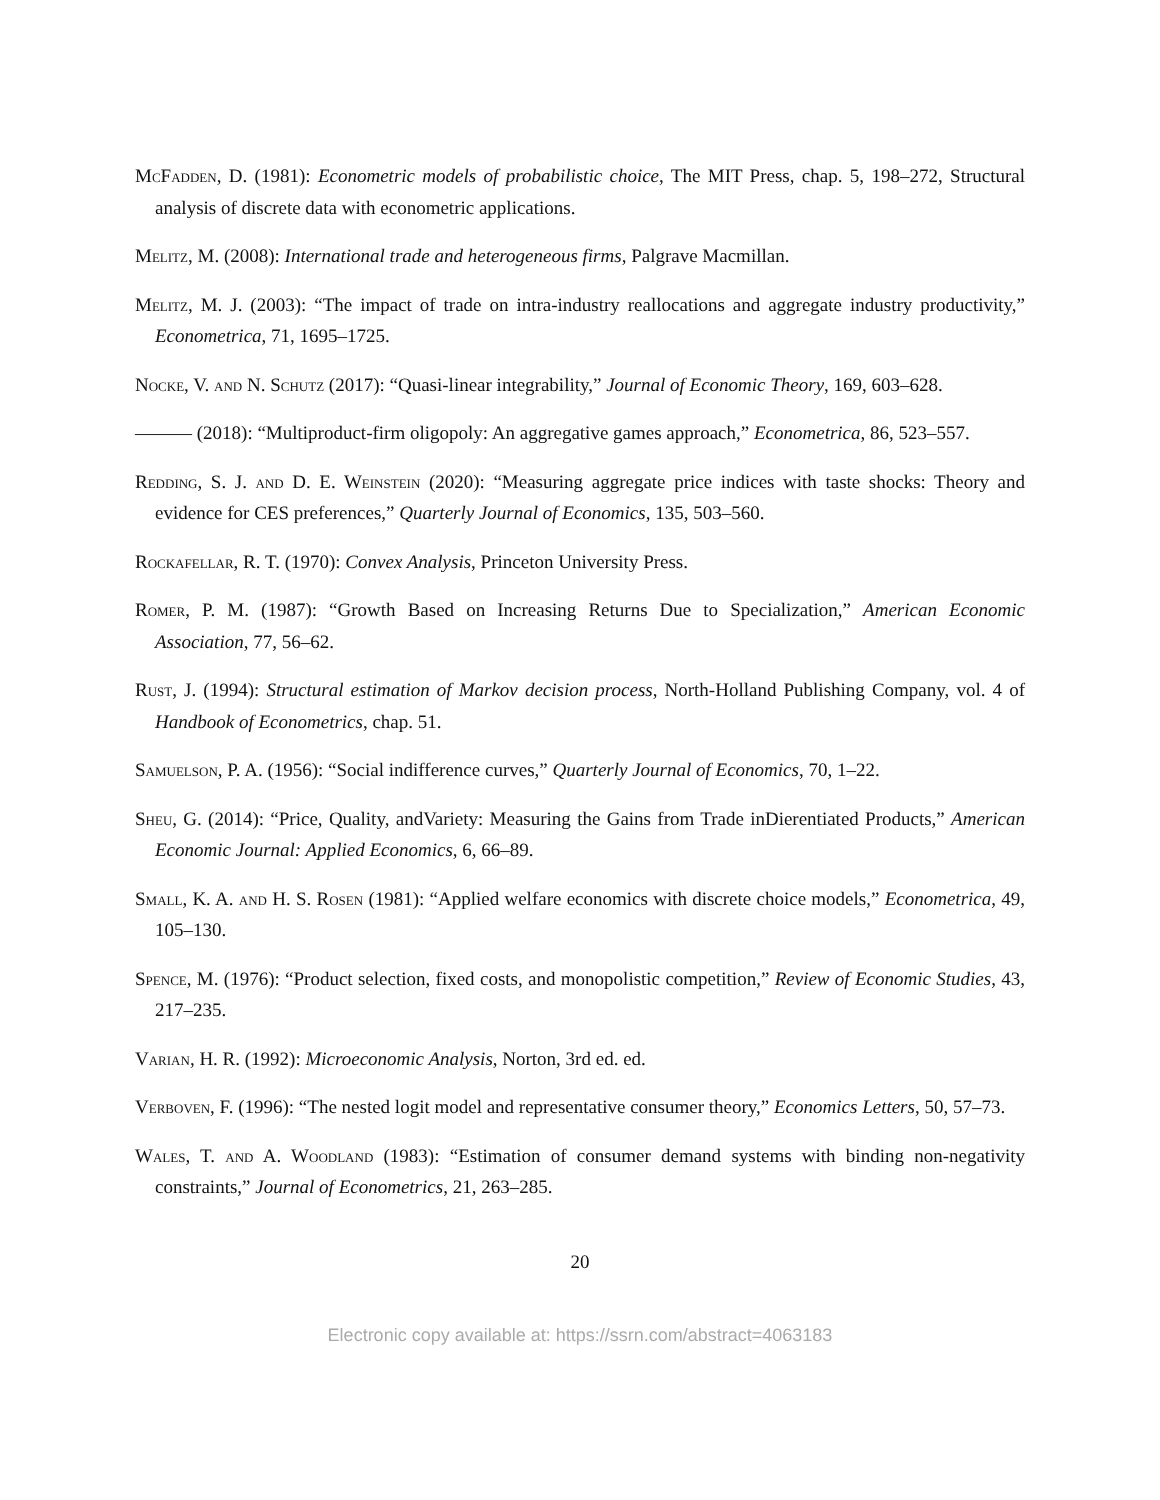McFadden, D. (1981): Econometric models of probabilistic choice, The MIT Press, chap. 5, 198–272, Structural analysis of discrete data with econometric applications.
Melitz, M. (2008): International trade and heterogeneous firms, Palgrave Macmillan.
Melitz, M. J. (2003): “The impact of trade on intra-industry reallocations and aggregate industry productivity,” Econometrica, 71, 1695–1725.
Nocke, V. and N. Schutz (2017): “Quasi-linear integrability,” Journal of Economic Theory, 169, 603–628.
——— (2018): “Multiproduct-firm oligopoly: An aggregative games approach,” Econometrica, 86, 523–557.
Redding, S. J. and D. E. Weinstein (2020): “Measuring aggregate price indices with taste shocks: Theory and evidence for CES preferences,” Quarterly Journal of Economics, 135, 503–560.
Rockafellar, R. T. (1970): Convex Analysis, Princeton University Press.
Romer, P. M. (1987): “Growth Based on Increasing Returns Due to Specialization,” American Economic Association, 77, 56–62.
Rust, J. (1994): Structural estimation of Markov decision process, North-Holland Publishing Company, vol. 4 of Handbook of Econometrics, chap. 51.
Samuelson, P. A. (1956): “Social indifference curves,” Quarterly Journal of Economics, 70, 1–22.
Sheu, G. (2014): “Price, Quality, andVariety: Measuring the Gains from Trade inDierentiated Products,” American Economic Journal: Applied Economics, 6, 66–89.
Small, K. A. and H. S. Rosen (1981): “Applied welfare economics with discrete choice models,” Econometrica, 49, 105–130.
Spence, M. (1976): “Product selection, fixed costs, and monopolistic competition,” Review of Economic Studies, 43, 217–235.
Varian, H. R. (1992): Microeconomic Analysis, Norton, 3rd ed. ed.
Verboven, F. (1996): “The nested logit model and representative consumer theory,” Economics Letters, 50, 57–73.
Wales, T. and A. Woodland (1983): “Estimation of consumer demand systems with binding non-negativity constraints,” Journal of Econometrics, 21, 263–285.
20
Electronic copy available at: https://ssrn.com/abstract=4063183